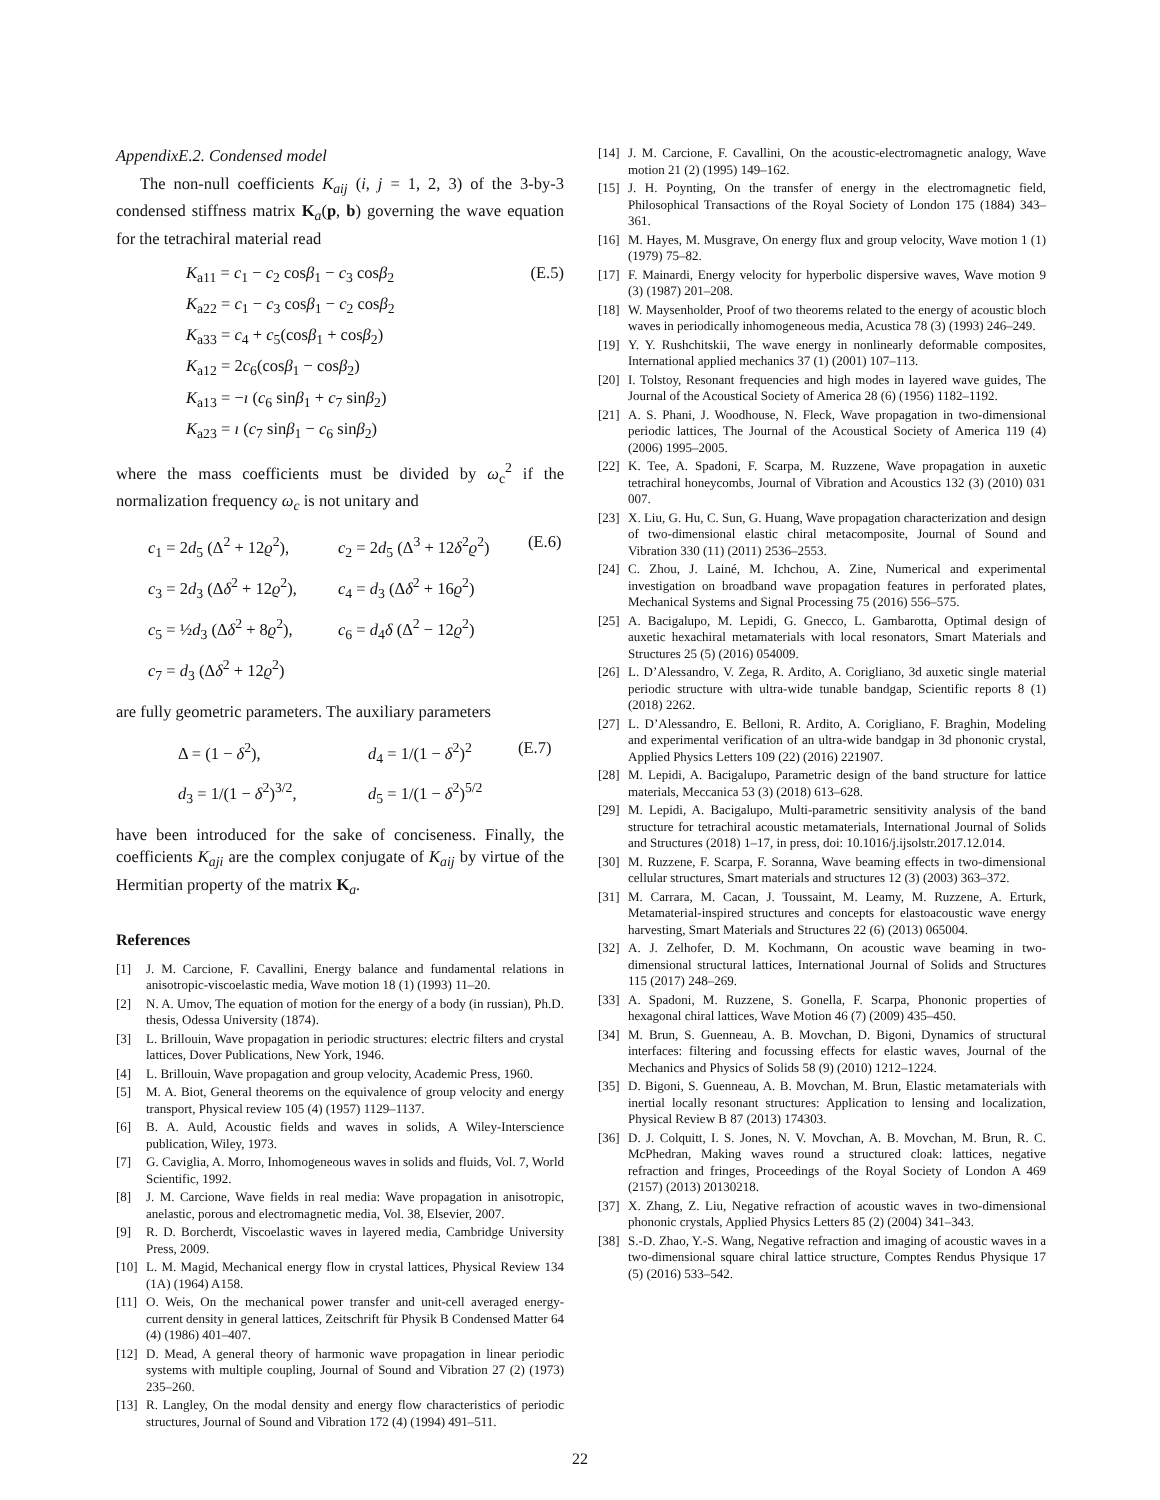AppendixE.2. Condensed model
The non-null coefficients K<sub>aij</sub> (i, j = 1, 2, 3) of the 3-by-3 condensed stiffness matrix K<sub>a</sub>(p, b) governing the wave equation for the tetrachiral material read
K<sub>a11</sub> = c<sub>1</sub> − c<sub>2</sub> cosβ<sub>1</sub> − c<sub>3</sub> cosβ<sub>2</sub>
K<sub>a22</sub> = c<sub>1</sub> − c<sub>3</sub> cosβ<sub>1</sub> − c<sub>2</sub> cosβ<sub>2</sub>
K<sub>a33</sub> = c<sub>4</sub> + c<sub>5</sub>(cosβ<sub>1</sub> + cosβ<sub>2</sub>)
K<sub>a12</sub> = 2c<sub>6</sub>(cosβ<sub>1</sub> − cosβ<sub>2</sub>)
K<sub>a13</sub> = −ı (c<sub>6</sub> sinβ<sub>1</sub> + c<sub>7</sub> sinβ<sub>2</sub>)
K<sub>a23</sub> = ı (c<sub>7</sub> sinβ<sub>1</sub> − c<sub>6</sub> sinβ<sub>2</sub>)
(E.5)
where the mass coefficients must be divided by ω<sub>c</sub><sup>2</sup> if the normalization frequency ω<sub>c</sub> is not unitary and
c<sub>1</sub> = 2d<sub>5</sub> (Δ<sup>2</sup> + 12ϱ<sup>2</sup>), c<sub>2</sub> = 2d<sub>5</sub> (Δ<sup>3</sup> + 12δ<sup>2</sup>ϱ<sup>2</sup>) (E.6) c<sub>3</sub> = 2d<sub>3</sub> (Δδ<sup>2</sup> + 12ϱ<sup>2</sup>), c<sub>4</sub> = d<sub>3</sub> (Δδ<sup>2</sup> + 16ϱ<sup>2</sup>) c<sub>5</sub> = ½d<sub>3</sub> (Δδ<sup>2</sup> + 8ϱ<sup>2</sup>), c<sub>6</sub> = d<sub>4</sub>δ (Δ<sup>2</sup> − 12ϱ<sup>2</sup>) c<sub>7</sub> = d<sub>3</sub> (Δδ<sup>2</sup> + 12ϱ<sup>2</sup>)
are fully geometric parameters. The auxiliary parameters
Δ = (1 − δ<sup>2</sup>), d<sub>4</sub> = 1/(1 − δ<sup>2</sup>)<sup>2</sup> (E.7) d<sub>3</sub> = 1/(1 − δ<sup>2</sup>)<sup>3/2</sup>, d<sub>5</sub> = 1/(1 − δ<sup>2</sup>)<sup>5/2</sup>
have been introduced for the sake of conciseness. Finally, the coefficients K<sub>aji</sub> are the complex conjugate of K<sub>aij</sub> by virtue of the Hermitian property of the matrix K<sub>a</sub>.
References
[1] J. M. Carcione, F. Cavallini, Energy balance and fundamental relations in anisotropic-viscoelastic media, Wave motion 18 (1) (1993) 11–20.
[2] N. A. Umov, The equation of motion for the energy of a body (in russian), Ph.D. thesis, Odessa University (1874).
[3] L. Brillouin, Wave propagation in periodic structures: electric filters and crystal lattices, Dover Publications, New York, 1946.
[4] L. Brillouin, Wave propagation and group velocity, Academic Press, 1960.
[5] M. A. Biot, General theorems on the equivalence of group velocity and energy transport, Physical review 105 (4) (1957) 1129–1137.
[6] B. A. Auld, Acoustic fields and waves in solids, A Wiley-Interscience publication, Wiley, 1973.
[7] G. Caviglia, A. Morro, Inhomogeneous waves in solids and fluids, Vol. 7, World Scientific, 1992.
[8] J. M. Carcione, Wave fields in real media: Wave propagation in anisotropic, anelastic, porous and electromagnetic media, Vol. 38, Elsevier, 2007.
[9] R. D. Borcherdt, Viscoelastic waves in layered media, Cambridge University Press, 2009.
[10] L. M. Magid, Mechanical energy flow in crystal lattices, Physical Review 134 (1A) (1964) A158.
[11] O. Weis, On the mechanical power transfer and unit-cell averaged energy-current density in general lattices, Zeitschrift für Physik B Condensed Matter 64 (4) (1986) 401–407.
[12] D. Mead, A general theory of harmonic wave propagation in linear periodic systems with multiple coupling, Journal of Sound and Vibration 27 (2) (1973) 235–260.
[13] R. Langley, On the modal density and energy flow characteristics of periodic structures, Journal of Sound and Vibration 172 (4) (1994) 491–511.
[14] J. M. Carcione, F. Cavallini, On the acoustic-electromagnetic analogy, Wave motion 21 (2) (1995) 149–162.
[15] J. H. Poynting, On the transfer of energy in the electromagnetic field, Philosophical Transactions of the Royal Society of London 175 (1884) 343–361.
[16] M. Hayes, M. Musgrave, On energy flux and group velocity, Wave motion 1 (1) (1979) 75–82.
[17] F. Mainardi, Energy velocity for hyperbolic dispersive waves, Wave motion 9 (3) (1987) 201–208.
[18] W. Maysenholder, Proof of two theorems related to the energy of acoustic bloch waves in periodically inhomogeneous media, Acustica 78 (3) (1993) 246–249.
[19] Y. Y. Rushchitskii, The wave energy in nonlinearly deformable composites, International applied mechanics 37 (1) (2001) 107–113.
[20] I. Tolstoy, Resonant frequencies and high modes in layered wave guides, The Journal of the Acoustical Society of America 28 (6) (1956) 1182–1192.
[21] A. S. Phani, J. Woodhouse, N. Fleck, Wave propagation in two-dimensional periodic lattices, The Journal of the Acoustical Society of America 119 (4) (2006) 1995–2005.
[22] K. Tee, A. Spadoni, F. Scarpa, M. Ruzzene, Wave propagation in auxetic tetrachiral honeycombs, Journal of Vibration and Acoustics 132 (3) (2010) 031 007.
[23] X. Liu, G. Hu, C. Sun, G. Huang, Wave propagation characterization and design of two-dimensional elastic chiral metacomposite, Journal of Sound and Vibration 330 (11) (2011) 2536–2553.
[24] C. Zhou, J. Lainé, M. Ichchou, A. Zine, Numerical and experimental investigation on broadband wave propagation features in perforated plates, Mechanical Systems and Signal Processing 75 (2016) 556–575.
[25] A. Bacigalupo, M. Lepidi, G. Gnecco, L. Gambarotta, Optimal design of auxetic hexachiral metamaterials with local resonators, Smart Materials and Structures 25 (5) (2016) 054009.
[26] L. D’Alessandro, V. Zega, R. Ardito, A. Corigliano, 3d auxetic single material periodic structure with ultra-wide tunable bandgap, Scientific reports 8 (1) (2018) 2262.
[27] L. D’Alessandro, E. Belloni, R. Ardito, A. Corigliano, F. Braghin, Modeling and experimental verification of an ultra-wide bandgap in 3d phononic crystal, Applied Physics Letters 109 (22) (2016) 221907.
[28] M. Lepidi, A. Bacigalupo, Parametric design of the band structure for lattice materials, Meccanica 53 (3) (2018) 613–628.
[29] M. Lepidi, A. Bacigalupo, Multi-parametric sensitivity analysis of the band structure for tetrachiral acoustic metamaterials, International Journal of Solids and Structures (2018) 1–17, in press, doi: 10.1016/j.ijsolstr.2017.12.014.
[30] M. Ruzzene, F. Scarpa, F. Soranna, Wave beaming effects in two-dimensional cellular structures, Smart materials and structures 12 (3) (2003) 363–372.
[31] M. Carrara, M. Cacan, J. Toussaint, M. Leamy, M. Ruzzene, A. Erturk, Metamaterial-inspired structures and concepts for elastoacoustic wave energy harvesting, Smart Materials and Structures 22 (6) (2013) 065004.
[32] A. J. Zelhofer, D. M. Kochmann, On acoustic wave beaming in two-dimensional structural lattices, International Journal of Solids and Structures 115 (2017) 248–269.
[33] A. Spadoni, M. Ruzzene, S. Gonella, F. Scarpa, Phononic properties of hexagonal chiral lattices, Wave Motion 46 (7) (2009) 435–450.
[34] M. Brun, S. Guenneau, A. B. Movchan, D. Bigoni, Dynamics of structural interfaces: filtering and focussing effects for elastic waves, Journal of the Mechanics and Physics of Solids 58 (9) (2010) 1212–1224.
[35] D. Bigoni, S. Guenneau, A. B. Movchan, M. Brun, Elastic metamaterials with inertial locally resonant structures: Application to lensing and localization, Physical Review B 87 (2013) 174303.
[36] D. J. Colquitt, I. S. Jones, N. V. Movchan, A. B. Movchan, M. Brun, R. C. McPhedran, Making waves round a structured cloak: lattices, negative refraction and fringes, Proceedings of the Royal Society of London A 469 (2157) (2013) 20130218.
[37] X. Zhang, Z. Liu, Negative refraction of acoustic waves in two-dimensional phononic crystals, Applied Physics Letters 85 (2) (2004) 341–343.
[38] S.-D. Zhao, Y.-S. Wang, Negative refraction and imaging of acoustic waves in a two-dimensional square chiral lattice structure, Comptes Rendus Physique 17 (5) (2016) 533–542.
22